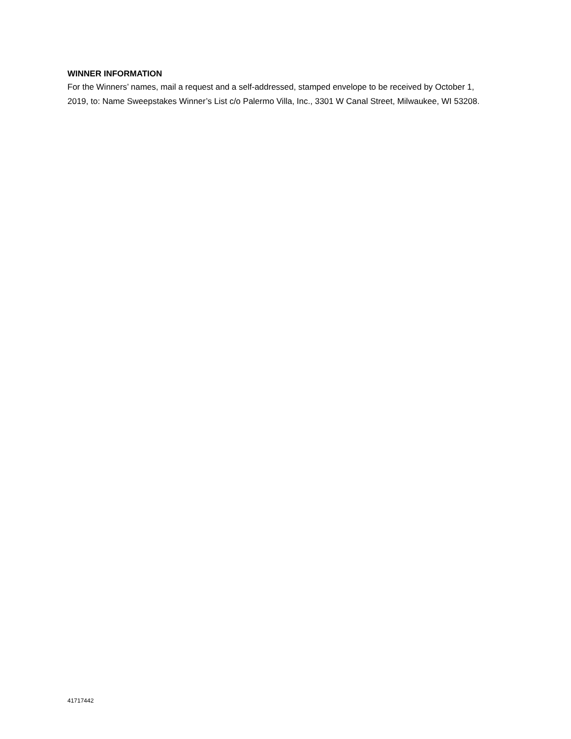WINNER INFORMATION
For the Winners’ names, mail a request and a self-addressed, stamped envelope to be received by October 1, 2019, to: Name Sweepstakes Winner’s List c/o Palermo Villa, Inc., 3301 W Canal Street, Milwaukee, WI 53208.
41717442